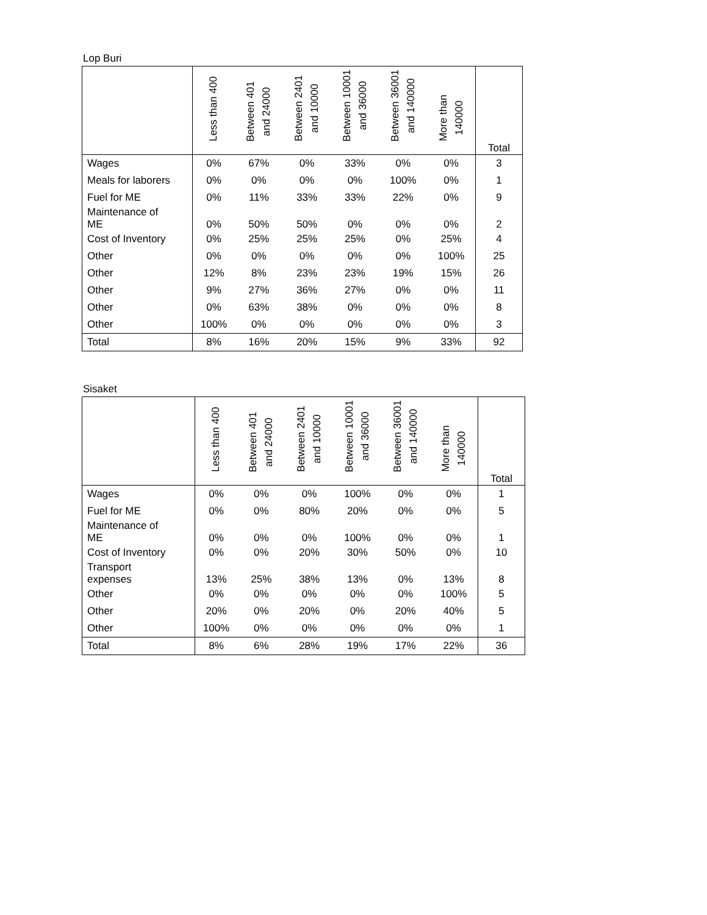Lop Buri
| | Less than 400 | Between 401 and 24000 | Between 2401 and 10000 | Between 10001 and 36000 | Between 36001 and 140000 | More than 140000 | Total |
| --- | --- | --- | --- | --- | --- | --- | --- |
| Wages | 0% | 67% | 0% | 33% | 0% | 0% | 3 |
| Meals for laborers | 0% | 0% | 0% | 0% | 100% | 0% | 1 |
| Fuel for ME | 0% | 11% | 33% | 33% | 22% | 0% | 9 |
| Maintenance of ME | 0% | 50% | 50% | 0% | 0% | 0% | 2 |
| Cost of Inventory | 0% | 25% | 25% | 25% | 0% | 25% | 4 |
| Other | 0% | 0% | 0% | 0% | 0% | 100% | 25 |
| Other | 12% | 8% | 23% | 23% | 19% | 15% | 26 |
| Other | 9% | 27% | 36% | 27% | 0% | 0% | 11 |
| Other | 0% | 63% | 38% | 0% | 0% | 0% | 8 |
| Other | 100% | 0% | 0% | 0% | 0% | 0% | 3 |
| Total | 8% | 16% | 20% | 15% | 9% | 33% | 92 |
Sisaket
| | Less than 400 | Between 401 and 24000 | Between 2401 and 10000 | Between 10001 and 36000 | Between 36001 and 140000 | More than 140000 | Total |
| --- | --- | --- | --- | --- | --- | --- | --- |
| Wages | 0% | 0% | 0% | 100% | 0% | 0% | 1 |
| Fuel for ME | 0% | 0% | 80% | 20% | 0% | 0% | 5 |
| Maintenance of ME | 0% | 0% | 0% | 100% | 0% | 0% | 1 |
| Cost of Inventory | 0% | 0% | 20% | 30% | 50% | 0% | 10 |
| Transport expenses | 13% | 25% | 38% | 13% | 0% | 13% | 8 |
| Other | 0% | 0% | 0% | 0% | 0% | 100% | 5 |
| Other | 20% | 0% | 20% | 0% | 20% | 40% | 5 |
| Other | 100% | 0% | 0% | 0% | 0% | 0% | 1 |
| Total | 8% | 6% | 28% | 19% | 17% | 22% | 36 |